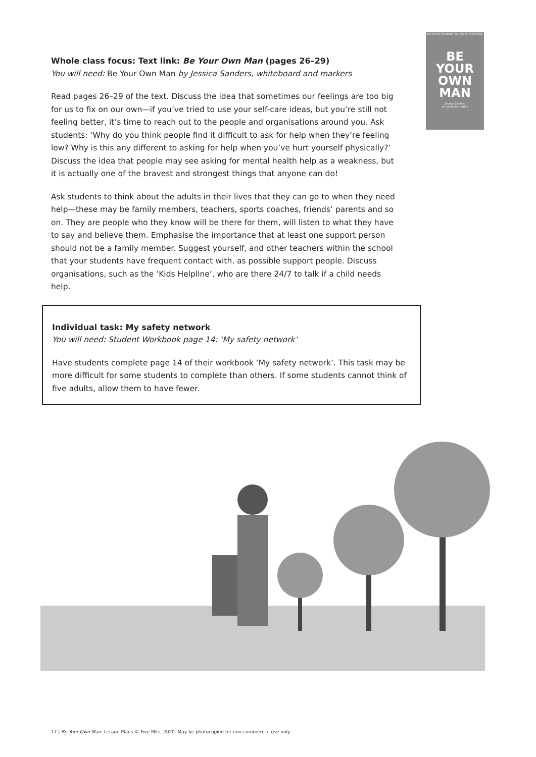You can be anything. You can be everything.
BE
YOUR
OWN
MAN
Jessica Sanders
Art by Robbie Cathro
Whole class focus: Text link: Be Your Own Man (pages 26–29)
You will need: Be Your Own Man by Jessica Sanders, whiteboard and markers
Read pages 26–29 of the text. Discuss the idea that sometimes our feelings are too big for us to fix on our own—if you’ve tried to use your self-care ideas, but you’re still not feeling better, it’s time to reach out to the people and organisations around you. Ask students: ‘Why do you think people find it difficult to ask for help when they’re feeling low? Why is this any different to asking for help when you’ve hurt yourself physically?’ Discuss the idea that people may see asking for mental health help as a weakness, but it is actually one of the bravest and strongest things that anyone can do!
Ask students to think about the adults in their lives that they can go to when they need help—these may be family members, teachers, sports coaches, friends’ parents and so on. They are people who they know will be there for them, will listen to what they have to say and believe them. Emphasise the importance that at least one support person should not be a family member. Suggest yourself, and other teachers within the school that your students have frequent contact with, as possible support people. Discuss organisations, such as the ‘Kids Helpline’, who are there 24/7 to talk if a child needs help.
Individual task: My safety network
You will need: Student Workbook page 14: ‘My safety network’
Have students complete page 14 of their workbook ‘My safety network’. This task may be more difficult for some students to complete than others. If some students cannot think of five adults, allow them to have fewer.
17 | Be Your Own Man: Lesson Plans © Five Mile, 2020. May be photocopied for non-commercial use only.